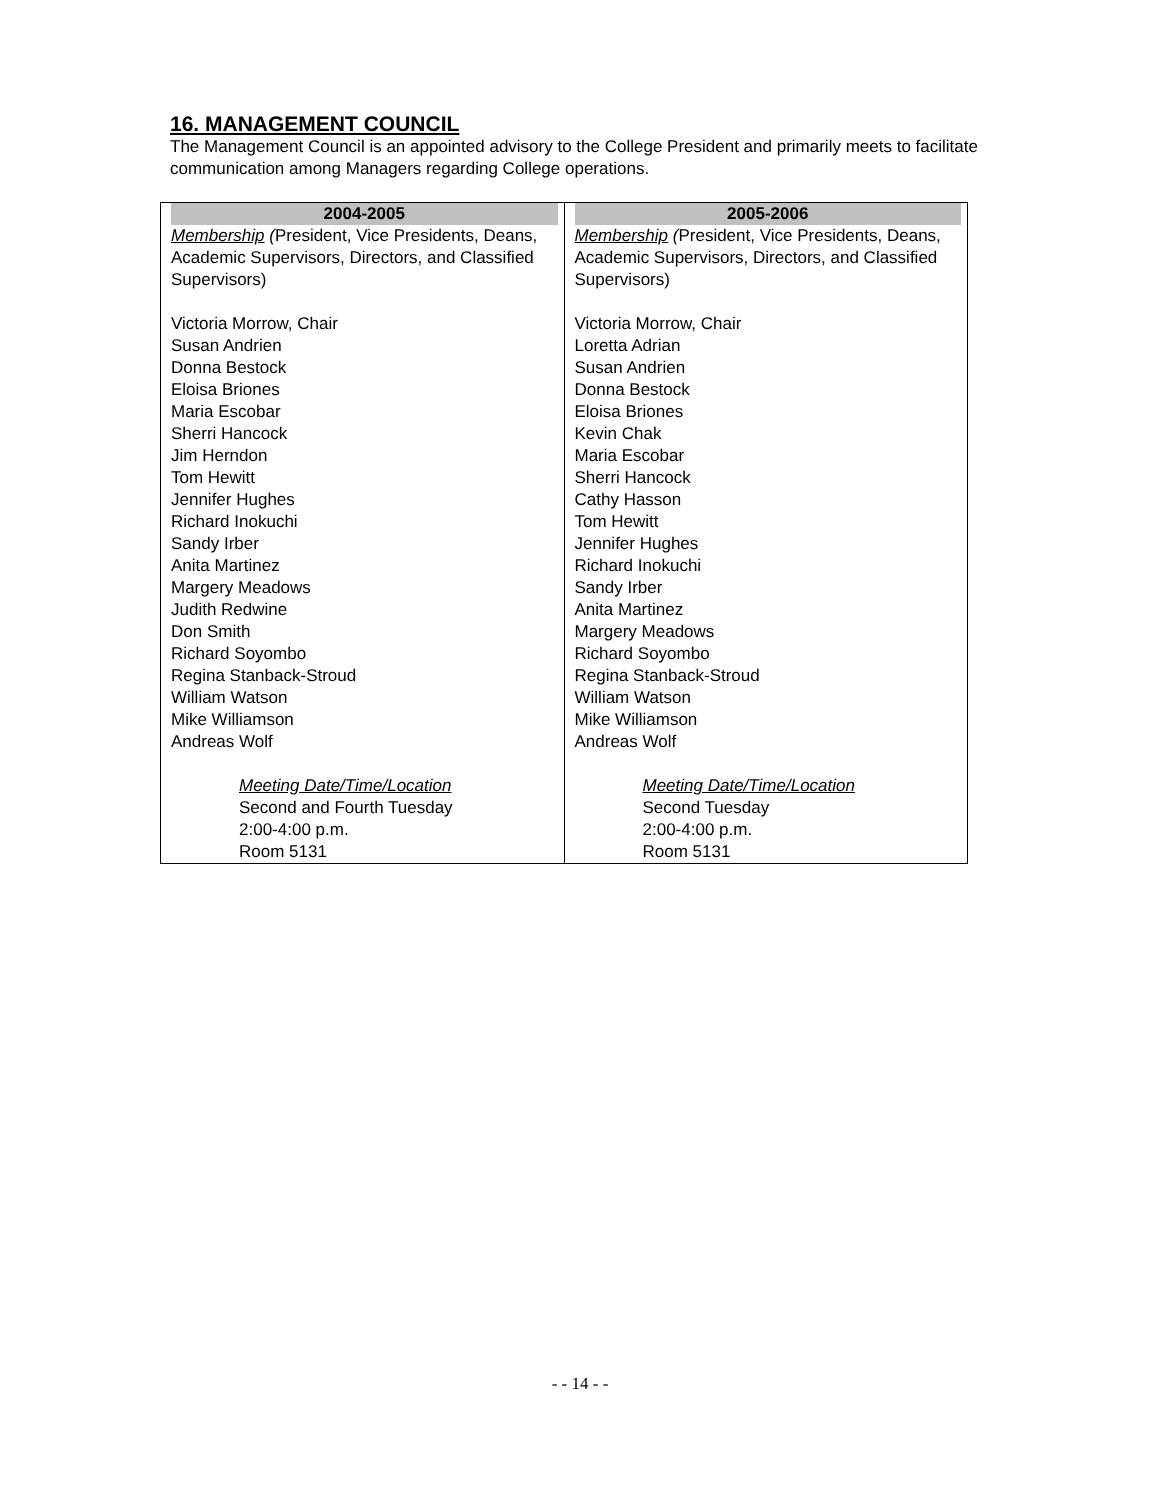16. MANAGEMENT COUNCIL
The Management Council is an appointed advisory to the College President and primarily meets to facilitate communication among Managers regarding College operations.
| 2004-2005 Membership ( President, Vice Presidents, Deans, Academic Supervisors, Directors, and Classified Supervisors) Victoria Morrow, Chair Susan Andrien Donna Bestock Eloisa Briones Maria Escobar Sherri Hancock Jim Herndon Tom Hewitt Jennifer Hughes Richard Inokuchi Sandy Irber Anita Martinez Margery Meadows Judith Redwine Don Smith Richard Soyombo Regina Stanback-Stroud William Watson Mike Williamson Andreas Wolf Meeting Date/Time/Location Second and Fourth Tuesday 2:00-4:00 p.m. Room 5131 | 2005-2006 Membership ( President, Vice Presidents, Deans, Academic Supervisors, Directors, and Classified Supervisors) Victoria Morrow, Chair Loretta Adrian Susan Andrien Donna Bestock Eloisa Briones Kevin Chak Maria Escobar Sherri Hancock Cathy Hasson Tom Hewitt Jennifer Hughes Richard Inokuchi Sandy Irber Anita Martinez Margery Meadows Richard Soyombo Regina Stanback-Stroud William Watson Mike Williamson Andreas Wolf Meeting Date/Time/Location Second Tuesday 2:00-4:00 p.m. Room 5131 |
- - 14 - -